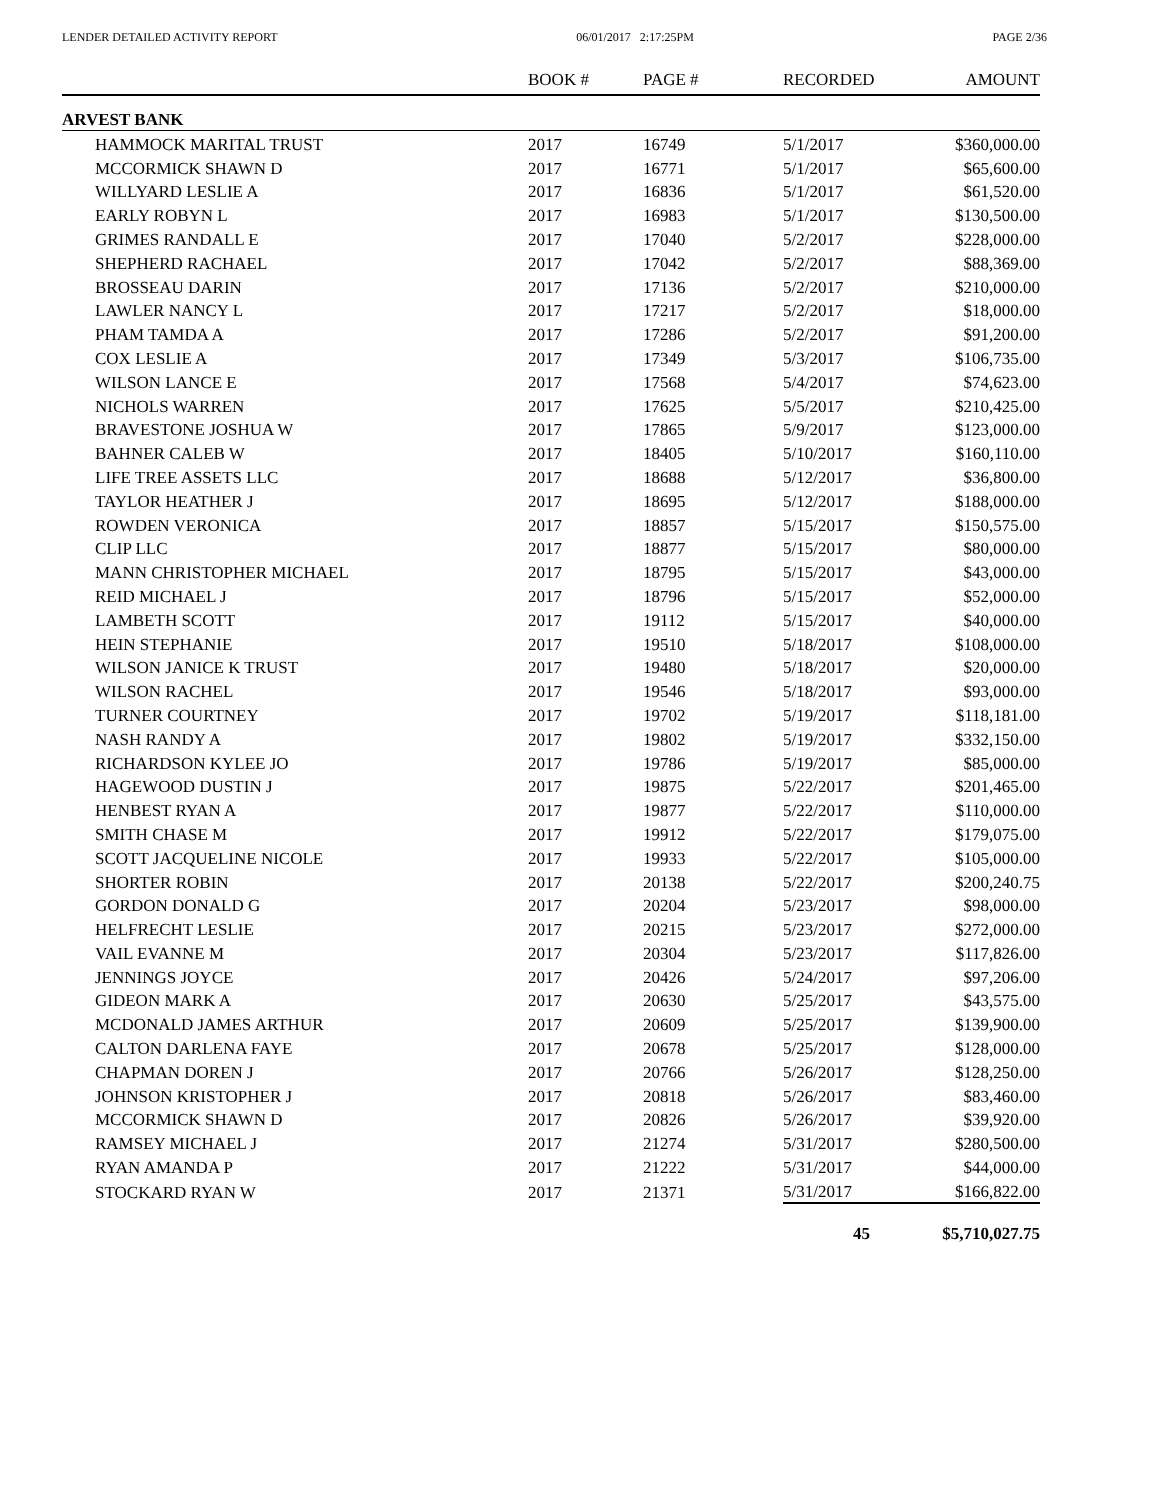LENDER DETAILED ACTIVITY REPORT 06/01/2017 2:17:25PM PAGE 2/36
| | BOOK # | PAGE # | RECORDED | AMOUNT |
| --- | --- | --- | --- | --- |
| ARVEST BANK | | | | |
| HAMMOCK MARITAL TRUST | 2017 | 16749 | 5/1/2017 | $360,000.00 |
| MCCORMICK SHAWN D | 2017 | 16771 | 5/1/2017 | $65,600.00 |
| WILLYARD LESLIE A | 2017 | 16836 | 5/1/2017 | $61,520.00 |
| EARLY ROBYN L | 2017 | 16983 | 5/1/2017 | $130,500.00 |
| GRIMES RANDALL E | 2017 | 17040 | 5/2/2017 | $228,000.00 |
| SHEPHERD RACHAEL | 2017 | 17042 | 5/2/2017 | $88,369.00 |
| BROSSEAU DARIN | 2017 | 17136 | 5/2/2017 | $210,000.00 |
| LAWLER NANCY L | 2017 | 17217 | 5/2/2017 | $18,000.00 |
| PHAM TAMDA A | 2017 | 17286 | 5/2/2017 | $91,200.00 |
| COX LESLIE A | 2017 | 17349 | 5/3/2017 | $106,735.00 |
| WILSON LANCE E | 2017 | 17568 | 5/4/2017 | $74,623.00 |
| NICHOLS WARREN | 2017 | 17625 | 5/5/2017 | $210,425.00 |
| BRAVESTONE JOSHUA W | 2017 | 17865 | 5/9/2017 | $123,000.00 |
| BAHNER CALEB W | 2017 | 18405 | 5/10/2017 | $160,110.00 |
| LIFE TREE ASSETS LLC | 2017 | 18688 | 5/12/2017 | $36,800.00 |
| TAYLOR HEATHER J | 2017 | 18695 | 5/12/2017 | $188,000.00 |
| ROWDEN VERONICA | 2017 | 18857 | 5/15/2017 | $150,575.00 |
| CLIP LLC | 2017 | 18877 | 5/15/2017 | $80,000.00 |
| MANN CHRISTOPHER MICHAEL | 2017 | 18795 | 5/15/2017 | $43,000.00 |
| REID MICHAEL J | 2017 | 18796 | 5/15/2017 | $52,000.00 |
| LAMBETH SCOTT | 2017 | 19112 | 5/15/2017 | $40,000.00 |
| HEIN STEPHANIE | 2017 | 19510 | 5/18/2017 | $108,000.00 |
| WILSON JANICE K TRUST | 2017 | 19480 | 5/18/2017 | $20,000.00 |
| WILSON RACHEL | 2017 | 19546 | 5/18/2017 | $93,000.00 |
| TURNER COURTNEY | 2017 | 19702 | 5/19/2017 | $118,181.00 |
| NASH RANDY A | 2017 | 19802 | 5/19/2017 | $332,150.00 |
| RICHARDSON KYLEE JO | 2017 | 19786 | 5/19/2017 | $85,000.00 |
| HAGEWOOD DUSTIN J | 2017 | 19875 | 5/22/2017 | $201,465.00 |
| HENBEST RYAN A | 2017 | 19877 | 5/22/2017 | $110,000.00 |
| SMITH CHASE M | 2017 | 19912 | 5/22/2017 | $179,075.00 |
| SCOTT JACQUELINE NICOLE | 2017 | 19933 | 5/22/2017 | $105,000.00 |
| SHORTER ROBIN | 2017 | 20138 | 5/22/2017 | $200,240.75 |
| GORDON DONALD G | 2017 | 20204 | 5/23/2017 | $98,000.00 |
| HELFRECHT LESLIE | 2017 | 20215 | 5/23/2017 | $272,000.00 |
| VAIL EVANNE M | 2017 | 20304 | 5/23/2017 | $117,826.00 |
| JENNINGS JOYCE | 2017 | 20426 | 5/24/2017 | $97,206.00 |
| GIDEON MARK A | 2017 | 20630 | 5/25/2017 | $43,575.00 |
| MCDONALD JAMES ARTHUR | 2017 | 20609 | 5/25/2017 | $139,900.00 |
| CALTON DARLENA FAYE | 2017 | 20678 | 5/25/2017 | $128,000.00 |
| CHAPMAN DOREN J | 2017 | 20766 | 5/26/2017 | $128,250.00 |
| JOHNSON KRISTOPHER J | 2017 | 20818 | 5/26/2017 | $83,460.00 |
| MCCORMICK SHAWN D | 2017 | 20826 | 5/26/2017 | $39,920.00 |
| RAMSEY MICHAEL J | 2017 | 21274 | 5/31/2017 | $280,500.00 |
| RYAN AMANDA P | 2017 | 21222 | 5/31/2017 | $44,000.00 |
| STOCKARD RYAN W | 2017 | 21371 | 5/31/2017 | $166,822.00 |
| | | | 45 | $5,710,027.75 |